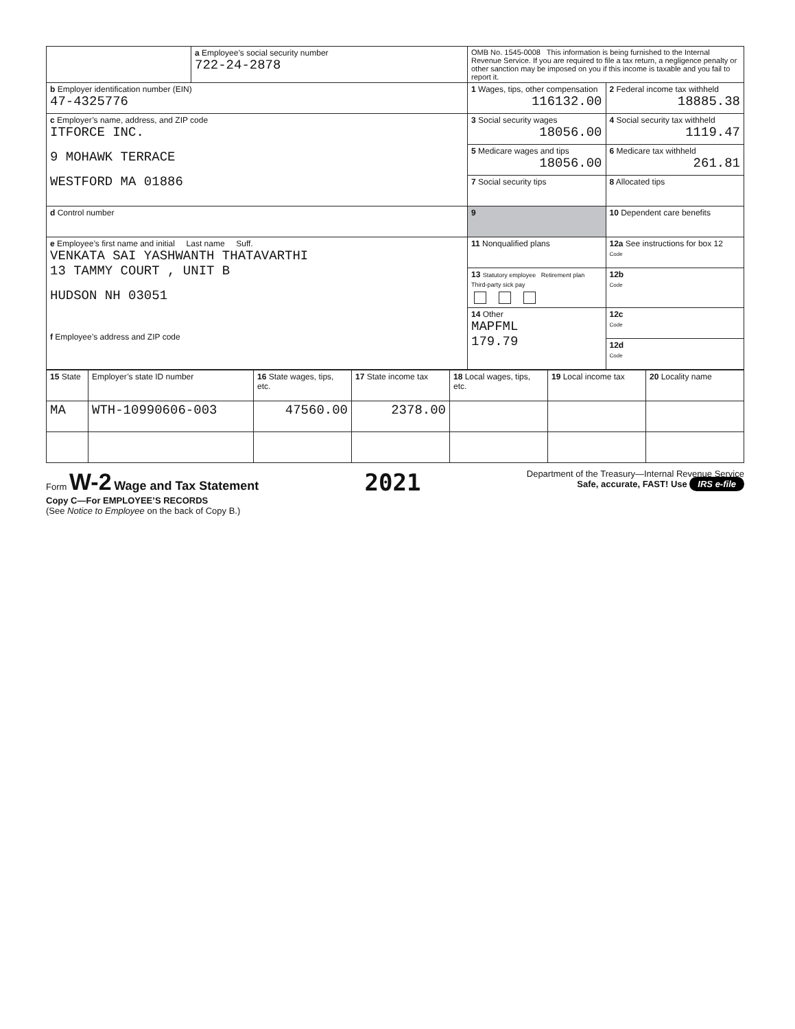| | a Employee’s social security number 722-24-2878 | OMB No. 1545-0008 This information is being furnished to the Internal Revenue Service. If you are required to file a tax return, a negligence penalty or other sanction may be imposed on you if this income is taxable and you fail to report it. | |
| b Employer identification number (EIN) 47-4325776 | | 1 Wages, tips, other compensation 116132.00 | 2 Federal income tax withheld 18885.38 |
| c Employer’s name, address, and ZIP code ITFORCE INC. 9 MOHAWK TERRACE WESTFORD MA 01886 | | 3 Social security wages 18056.00 | 4 Social security tax withheld 1119.47 |
| | | 5 Medicare wages and tips 18056.00 | 6 Medicare tax withheld 261.81 |
| | | 7 Social security tips | 8 Allocated tips |
| d Control number | | 9 | 10 Dependent care benefits |
| e Employee’s first name and initial Last name Suff. VENKATA SAI YASHWANTH THATAVARTHI 13 TAMMY COURT , UNIT B HUDSON NH 03051 f Employee’s address and ZIP code | | 11 Nonqualified plans | 12a See instructions for box 12 Code |
| | | 13 Statutory employee Retirement plan Third-party sick pay | 12b Code |
| | | 14 Other MAPFML 179.79 | 12c Code |
| | | | 12d Code |
| 15 State | Employer’s state ID number | 16 State wages, tips, etc. | 17 State income tax | 18 Local wages, tips, etc. | 19 Local income tax | 20 Locality name |
| MA | WTH-10990606-003 | 47560.00 | 2378.00 | | | |
Form W-2 Wage and Tax Statement
Copy C—For EMPLOYEE’S RECORDS
(See Notice to Employee on the back of Copy B.)
2021
Department of the Treasury—Internal Revenue Service
Safe, accurate, FAST! Use IRS e-file